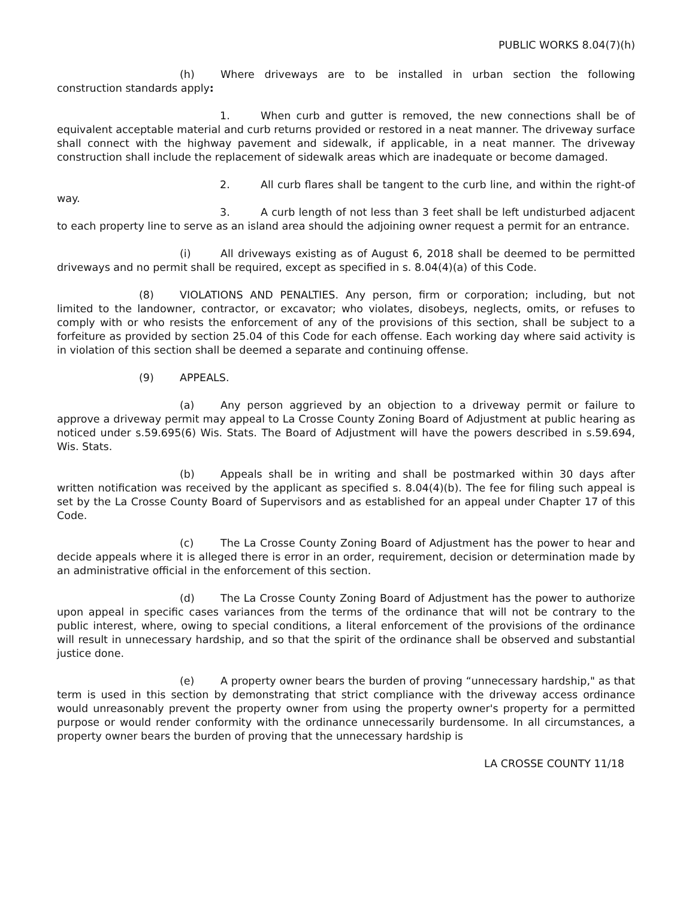PUBLIC WORKS 8.04(7)(h)
(h) Where driveways are to be installed in urban section the following construction standards apply:
1. When curb and gutter is removed, the new connections shall be of equivalent acceptable material and curb returns provided or restored in a neat manner. The driveway surface shall connect with the highway pavement and sidewalk, if applicable, in a neat manner. The driveway construction shall include the replacement of sidewalk areas which are inadequate or become damaged.
2. All curb flares shall be tangent to the curb line, and within the right-of way.
3. A curb length of not less than 3 feet shall be left undisturbed adjacent to each property line to serve as an island area should the adjoining owner request a permit for an entrance.
(i) All driveways existing as of August 6, 2018 shall be deemed to be permitted driveways and no permit shall be required, except as specified in s. 8.04(4)(a) of this Code.
(8) VIOLATIONS AND PENALTIES. Any person, firm or corporation; including, but not limited to the landowner, contractor, or excavator; who violates, disobeys, neglects, omits, or refuses to comply with or who resists the enforcement of any of the provisions of this section, shall be subject to a forfeiture as provided by section 25.04 of this Code for each offense. Each working day where said activity is in violation of this section shall be deemed a separate and continuing offense.
(9) APPEALS.
(a) Any person aggrieved by an objection to a driveway permit or failure to approve a driveway permit may appeal to La Crosse County Zoning Board of Adjustment at public hearing as noticed under s.59.695(6) Wis. Stats. The Board of Adjustment will have the powers described in s.59.694, Wis. Stats.
(b) Appeals shall be in writing and shall be postmarked within 30 days after written notification was received by the applicant as specified s. 8.04(4)(b). The fee for filing such appeal is set by the La Crosse County Board of Supervisors and as established for an appeal under Chapter 17 of this Code.
(c) The La Crosse County Zoning Board of Adjustment has the power to hear and decide appeals where it is alleged there is error in an order, requirement, decision or determination made by an administrative official in the enforcement of this section.
(d) The La Crosse County Zoning Board of Adjustment has the power to authorize upon appeal in specific cases variances from the terms of the ordinance that will not be contrary to the public interest, where, owing to special conditions, a literal enforcement of the provisions of the ordinance will result in unnecessary hardship, and so that the spirit of the ordinance shall be observed and substantial justice done.
(e) A property owner bears the burden of proving “unnecessary hardship," as that term is used in this section by demonstrating that strict compliance with the driveway access ordinance would unreasonably prevent the property owner from using the property owner's property for a permitted purpose or would render conformity with the ordinance unnecessarily burdensome. In all circumstances, a property owner bears the burden of proving that the unnecessary hardship is
LA CROSSE COUNTY 11/18